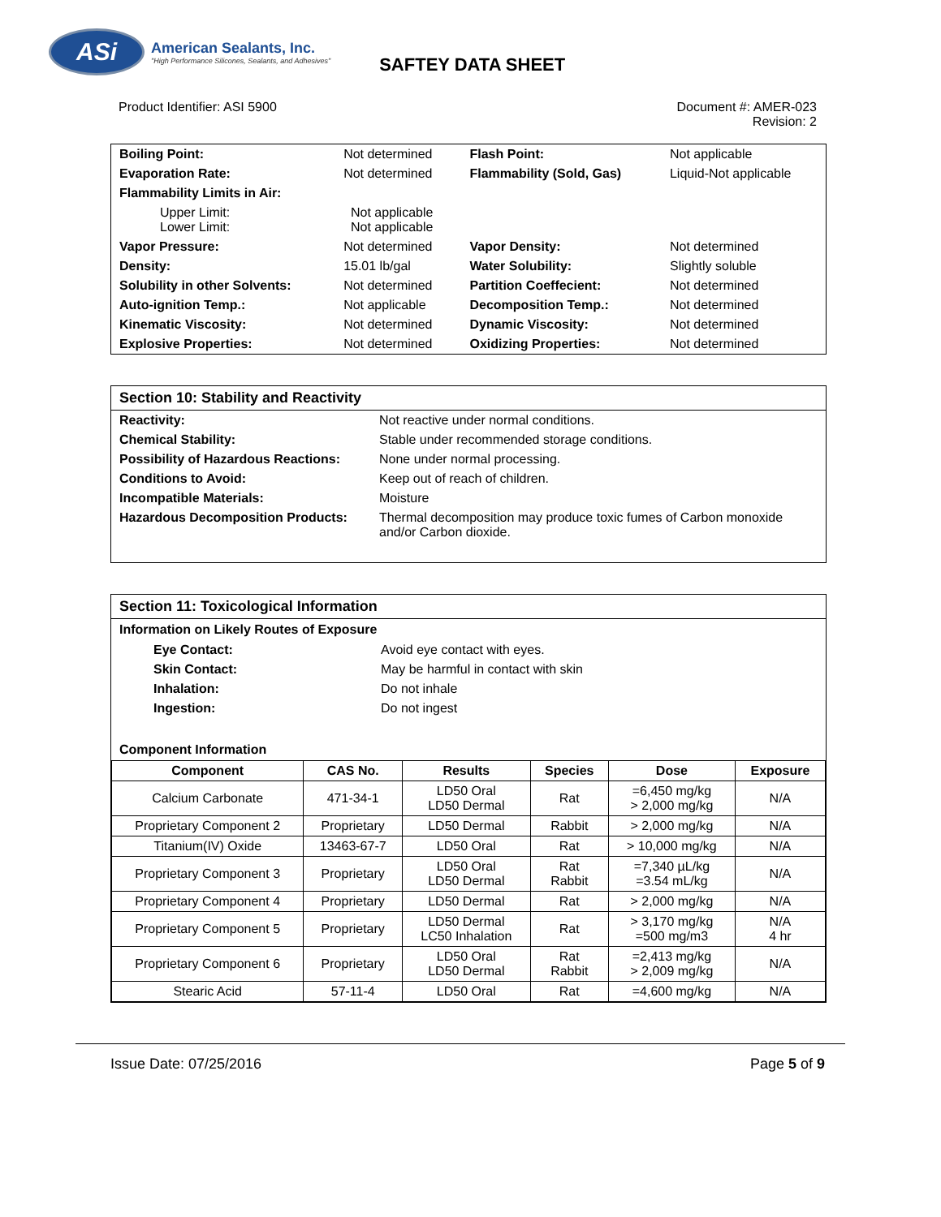ASi
American Sealants, Inc.
"High Performance Silicones, Sealants, and Adhesives"
SAFTEY DATA SHEET
Product Identifier: ASI 5900 Document #: AMER-023
Revision: 2
| Boiling Point: | Not determined | Flash Point: | Not applicable |
| Evaporation Rate: | Not determined | Flammability (Sold, Gas) | Liquid-Not applicable |
| Flammability Limits in Air: | | | |
| Upper Limit: Lower Limit: | Not applicable Not applicable | | |
| Vapor Pressure: | Not determined | Vapor Density: | Not determined |
| Density: | 15.01 lb/gal | Water Solubility: | Slightly soluble |
| Solubility in other Solvents: | Not determined | Partition Coeffecient: | Not determined |
| Auto-ignition Temp.: | Not applicable | Decomposition Temp.: | Not determined |
| Kinematic Viscosity: | Not determined | Dynamic Viscosity: | Not determined |
| Explosive Properties: | Not determined | Oxidizing Properties: | Not determined |
Section 10: Stability and Reactivity
| Reactivity: | Not reactive under normal conditions. |
| Chemical Stability: | Stable under recommended storage conditions. |
| Possibility of Hazardous Reactions: | None under normal processing. |
| Conditions to Avoid: | Keep out of reach of children. |
| Incompatible Materials: | Moisture |
| Hazardous Decomposition Products: | Thermal decomposition may produce toxic fumes of Carbon monoxide and/or Carbon dioxide. |
Section 11: Toxicological Information
Information on Likely Routes of Exposure
| Eye Contact: | Avoid eye contact with eyes. |
| Skin Contact: | May be harmful in contact with skin |
| Inhalation: | Do not inhale |
| Ingestion: | Do not ingest |
Component Information
| Component | CAS No. | Results | Species | Dose | Exposure |
| --- | --- | --- | --- | --- | --- |
| Calcium Carbonate | 471-34-1 | LD50 Oral LD50 Dermal | Rat | =6,450 mg/kg > 2,000 mg/kg | N/A |
| Proprietary Component 2 | Proprietary | LD50 Dermal | Rabbit | > 2,000 mg/kg | N/A |
| Titanium(IV) Oxide | 13463-67-7 | LD50 Oral | Rat | > 10,000 mg/kg | N/A |
| Proprietary Component 3 | Proprietary | LD50 Oral LD50 Dermal | Rat Rabbit | =7,340 µL/kg =3.54 mL/kg | N/A |
| Proprietary Component 4 | Proprietary | LD50 Dermal | Rat | > 2,000 mg/kg | N/A |
| Proprietary Component 5 | Proprietary | LD50 Dermal LC50 Inhalation | Rat | > 3,170 mg/kg =500 mg/m3 | N/A 4 hr |
| Proprietary Component 6 | Proprietary | LD50 Oral LD50 Dermal | Rat Rabbit | =2,413 mg/kg > 2,009 mg/kg | N/A |
| Stearic Acid | 57-11-4 | LD50 Oral | Rat | =4,600 mg/kg | N/A |
Issue Date: 07/25/2016 Page 5 of 9